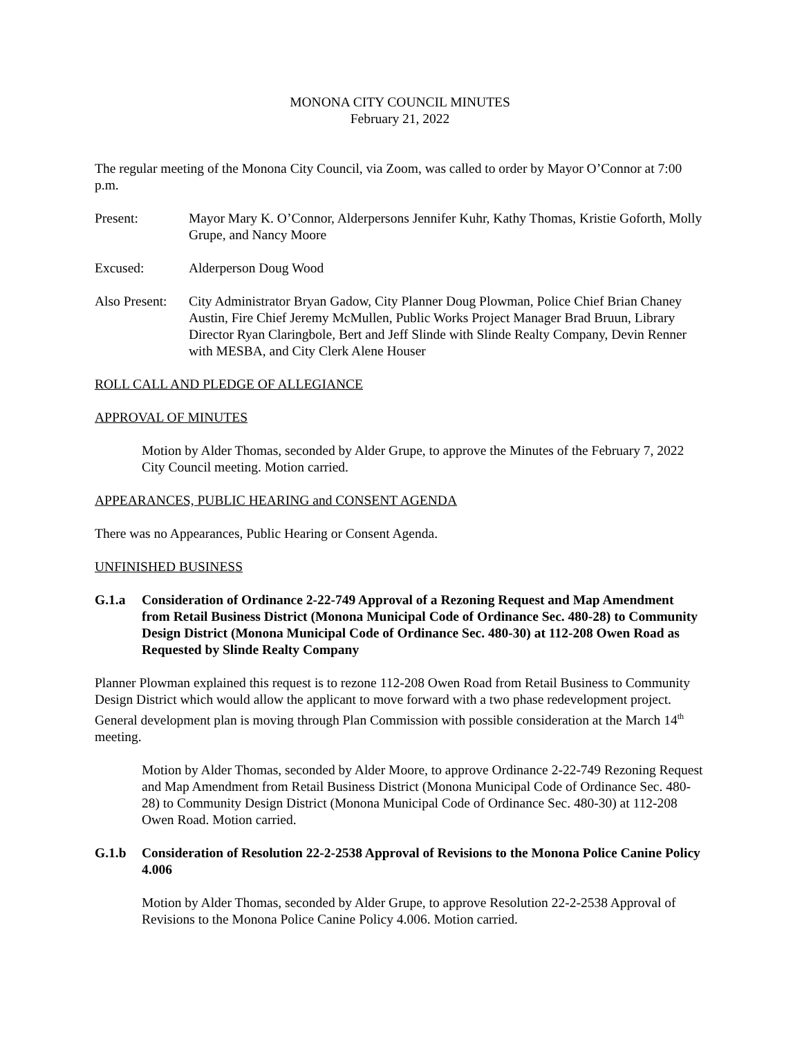MONONA CITY COUNCIL MINUTES
February 21, 2022
The regular meeting of the Monona City Council, via Zoom, was called to order by Mayor O’Connor at 7:00 p.m.
Present: Mayor Mary K. O’Connor, Alderpersons Jennifer Kuhr, Kathy Thomas, Kristie Goforth, Molly Grupe, and Nancy Moore
Excused: Alderperson Doug Wood
Also Present:
City Administrator Bryan Gadow, City Planner Doug Plowman, Police Chief Brian Chaney Austin, Fire Chief Jeremy McMullen, Public Works Project Manager Brad Bruun, Library Director Ryan Claringbole, Bert and Jeff Slinde with Slinde Realty Company, Devin Renner with MESBA, and City Clerk Alene Houser
ROLL CALL AND PLEDGE OF ALLEGIANCE
APPROVAL OF MINUTES
Motion by Alder Thomas, seconded by Alder Grupe, to approve the Minutes of the February 7, 2022 City Council meeting. Motion carried.
APPEARANCES, PUBLIC HEARING and CONSENT AGENDA
There was no Appearances, Public Hearing or Consent Agenda.
UNFINISHED BUSINESS
G.1.a Consideration of Ordinance 2-22-749 Approval of a Rezoning Request and Map Amendment from Retail Business District (Monona Municipal Code of Ordinance Sec. 480-28) to Community Design District (Monona Municipal Code of Ordinance Sec. 480-30) at 112-208 Owen Road as Requested by Slinde Realty Company
Planner Plowman explained this request is to rezone 112-208 Owen Road from Retail Business to Community Design District which would allow the applicant to move forward with a two phase redevelopment project. General development plan is moving through Plan Commission with possible consideration at the March 14<sup>th</sup> meeting.
Motion by Alder Thomas, seconded by Alder Moore, to approve Ordinance 2-22-749 Rezoning Request and Map Amendment from Retail Business District (Monona Municipal Code of Ordinance Sec. 480-28) to Community Design District (Monona Municipal Code of Ordinance Sec. 480-30) at 112-208 Owen Road. Motion carried.
G.1.b Consideration of Resolution 22-2-2538 Approval of Revisions to the Monona Police Canine Policy 4.006
Motion by Alder Thomas, seconded by Alder Grupe, to approve Resolution 22-2-2538 Approval of Revisions to the Monona Police Canine Policy 4.006. Motion carried.